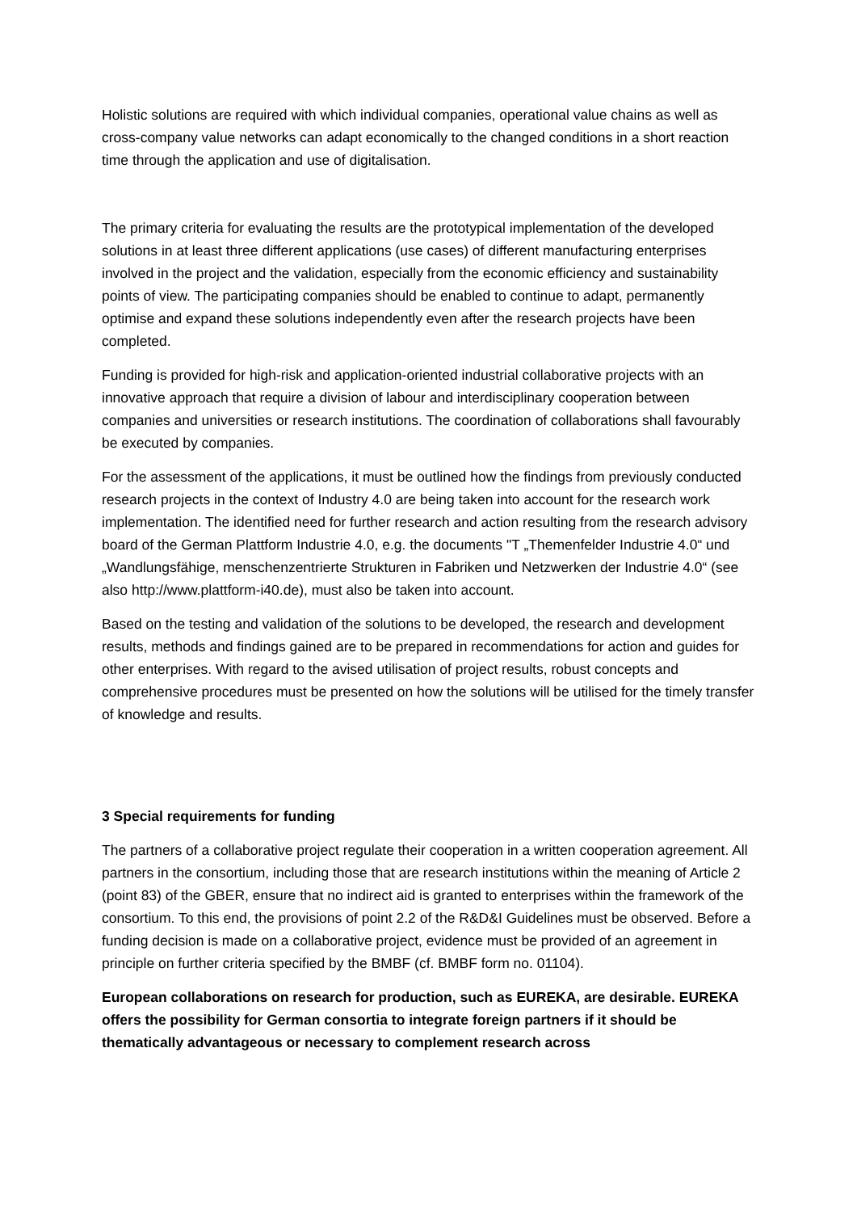Holistic solutions are required with which individual companies, operational value chains as well as cross-company value networks can adapt economically to the changed conditions in a short reaction time through the application and use of digitalisation.
The primary criteria for evaluating the results are the prototypical implementation of the developed solutions in at least three different applications (use cases) of different manufacturing enterprises involved in the project and the validation, especially from the economic efficiency and sustainability points of view. The participating companies should be enabled to continue to adapt, permanently optimise and expand these solutions independently even after the research projects have been completed.
Funding is provided for high-risk and application-oriented industrial collaborative projects with an innovative approach that require a division of labour and interdisciplinary cooperation between companies and universities or research institutions. The coordination of collaborations shall favourably be executed by companies.
For the assessment of the applications, it must be outlined how the findings from previously conducted research projects in the context of Industry 4.0 are being taken into account for the research work implementation. The identified need for further research and action resulting from the research advisory board of the German Plattform Industrie 4.0, e.g. the documents "T „Themenfelder Industrie 4.0“ und „Wandlungsfähige, menschenzentrierte Strukturen in Fabriken und Netzwerken der Industrie 4.0“ (see also http://www.plattform-i40.de), must also be taken into account.
Based on the testing and validation of the solutions to be developed, the research and development results, methods and findings gained are to be prepared in recommendations for action and guides for other enterprises. With regard to the avised utilisation of project results, robust concepts and comprehensive procedures must be presented on how the solutions will be utilised for the timely transfer of knowledge and results.
3 Special requirements for funding
The partners of a collaborative project regulate their cooperation in a written cooperation agreement. All partners in the consortium, including those that are research institutions within the meaning of Article 2 (point 83) of the GBER, ensure that no indirect aid is granted to enterprises within the framework of the consortium. To this end, the provisions of point 2.2 of the R&D&I Guidelines must be observed. Before a funding decision is made on a collaborative project, evidence must be provided of an agreement in principle on further criteria specified by the BMBF (cf. BMBF form no. 01104).
European collaborations on research for production, such as EUREKA, are desirable. EUREKA offers the possibility for German consortia to integrate foreign partners if it should be thematically advantageous or necessary to complement research across